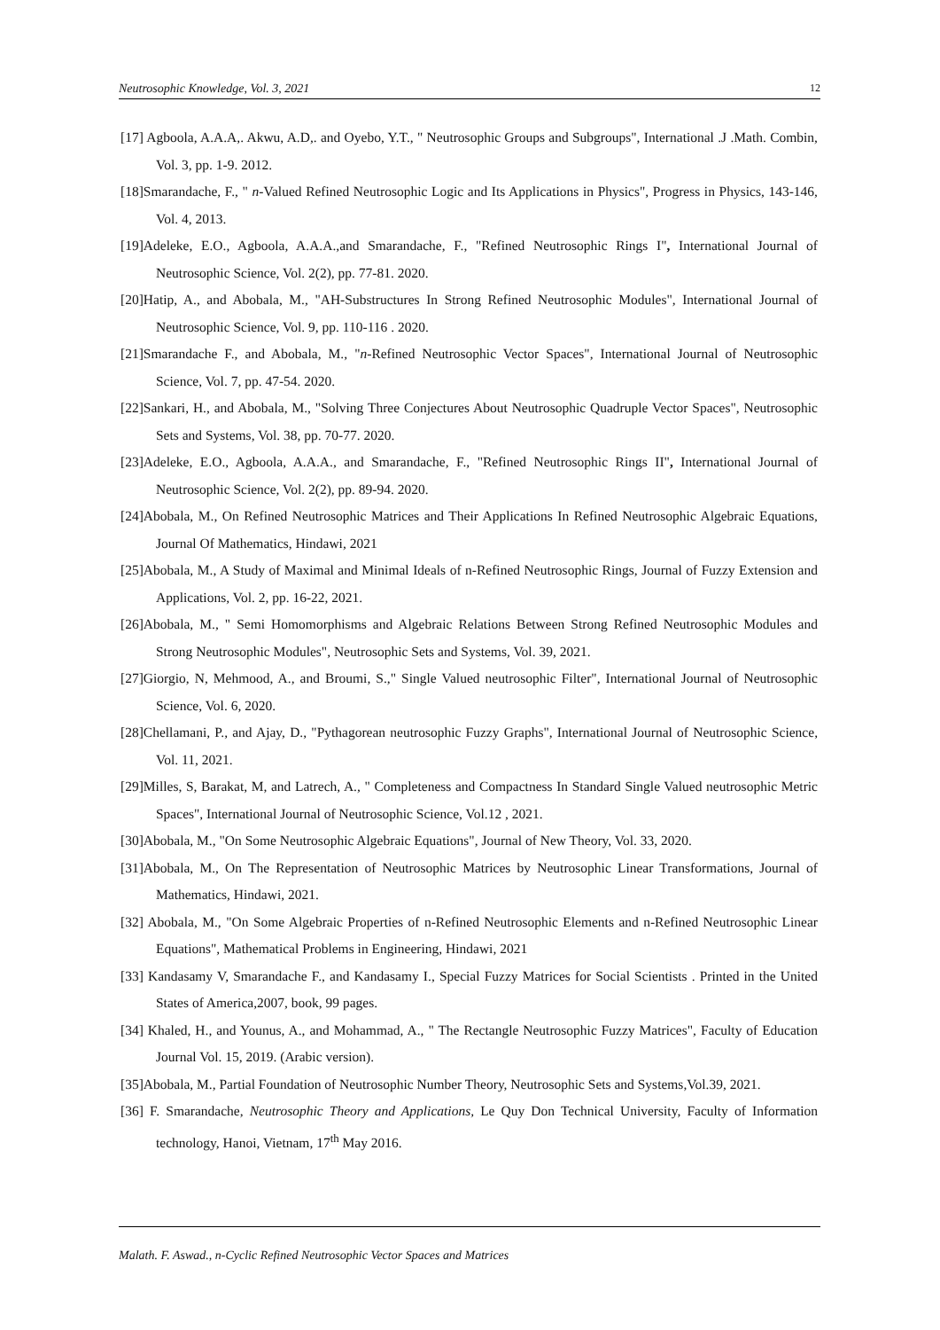Neutrosophic Knowledge, Vol. 3, 2021 12
[17] Agboola, A.A.A,. Akwu, A.D,. and Oyebo, Y.T., " Neutrosophic Groups and Subgroups", International .J .Math. Combin, Vol. 3, pp. 1-9. 2012.
[18]Smarandache, F., " n-Valued Refined Neutrosophic Logic and Its Applications in Physics", Progress in Physics, 143-146, Vol. 4, 2013.
[19]Adeleke, E.O., Agboola, A.A.A.,and Smarandache, F., "Refined Neutrosophic Rings I", International Journal of Neutrosophic Science, Vol. 2(2), pp. 77-81. 2020.
[20]Hatip, A., and Abobala, M., "AH-Substructures In Strong Refined Neutrosophic Modules", International Journal of Neutrosophic Science, Vol. 9, pp. 110-116 . 2020.
[21]Smarandache F., and Abobala, M., "n-Refined Neutrosophic Vector Spaces", International Journal of Neutrosophic Science, Vol. 7, pp. 47-54. 2020.
[22]Sankari, H., and Abobala, M., "Solving Three Conjectures About Neutrosophic Quadruple Vector Spaces", Neutrosophic Sets and Systems, Vol. 38, pp. 70-77. 2020.
[23]Adeleke, E.O., Agboola, A.A.A., and Smarandache, F., "Refined Neutrosophic Rings II", International Journal of Neutrosophic Science, Vol. 2(2), pp. 89-94. 2020.
[24]Abobala, M., On Refined Neutrosophic Matrices and Their Applications In Refined Neutrosophic Algebraic Equations, Journal Of Mathematics, Hindawi, 2021
[25]Abobala, M., A Study of Maximal and Minimal Ideals of n-Refined Neutrosophic Rings, Journal of Fuzzy Extension and Applications, Vol. 2, pp. 16-22, 2021.
[26]Abobala, M., " Semi Homomorphisms and Algebraic Relations Between Strong Refined Neutrosophic Modules and Strong Neutrosophic Modules", Neutrosophic Sets and Systems, Vol. 39, 2021.
[27]Giorgio, N, Mehmood, A., and Broumi, S.," Single Valued neutrosophic Filter", International Journal of Neutrosophic Science, Vol. 6, 2020.
[28]Chellamani, P., and Ajay, D., "Pythagorean neutrosophic Fuzzy Graphs", International Journal of Neutrosophic Science, Vol. 11, 2021.
[29]Milles, S, Barakat, M, and Latrech, A., " Completeness and Compactness In Standard Single Valued neutrosophic Metric Spaces", International Journal of Neutrosophic Science, Vol.12 , 2021.
[30]Abobala, M., "On Some Neutrosophic Algebraic Equations", Journal of New Theory, Vol. 33, 2020.
[31]Abobala, M., On The Representation of Neutrosophic Matrices by Neutrosophic Linear Transformations, Journal of Mathematics, Hindawi, 2021.
[32] Abobala, M., "On Some Algebraic Properties of n-Refined Neutrosophic Elements and n-Refined Neutrosophic Linear Equations", Mathematical Problems in Engineering, Hindawi, 2021
[33] Kandasamy V, Smarandache F., and Kandasamy I., Special Fuzzy Matrices for Social Scientists . Printed in the United States of America,2007, book, 99 pages.
[34] Khaled, H., and Younus, A., and Mohammad, A., " The Rectangle Neutrosophic Fuzzy Matrices", Faculty of Education Journal Vol. 15, 2019. (Arabic version).
[35]Abobala, M., Partial Foundation of Neutrosophic Number Theory, Neutrosophic Sets and Systems,Vol.39, 2021.
[36] F. Smarandache, Neutrosophic Theory and Applications, Le Quy Don Technical University, Faculty of Information technology, Hanoi, Vietnam, 17<sup>th</sup> May 2016.
Malath. F. Aswad., n-Cyclic Refined Neutrosophic Vector Spaces and Matrices